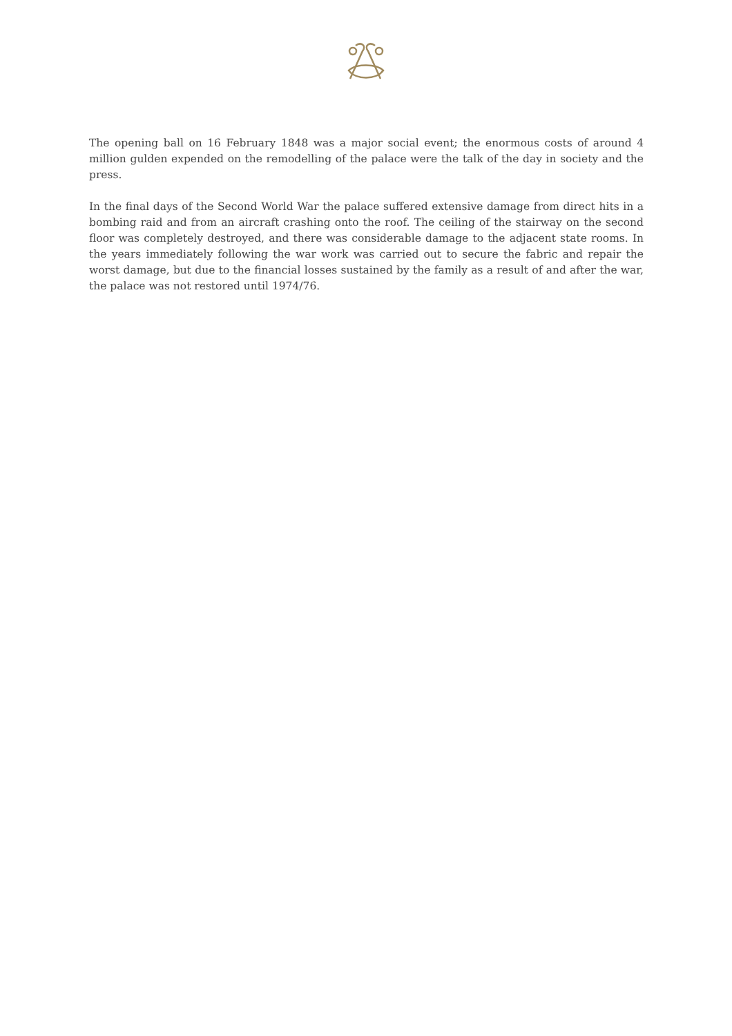The opening ball on 16 February 1848 was a major social event; the enormous costs of around 4 million gulden expended on the remodelling of the palace were the talk of the day in society and the press.
In the final days of the Second World War the palace suffered extensive damage from direct hits in a bombing raid and from an aircraft crashing onto the roof. The ceiling of the stairway on the second floor was completely destroyed, and there was considerable damage to the adjacent state rooms. In the years immediately following the war work was carried out to secure the fabric and repair the worst damage, but due to the financial losses sustained by the family as a result of and after the war, the palace was not restored until 1974/76.